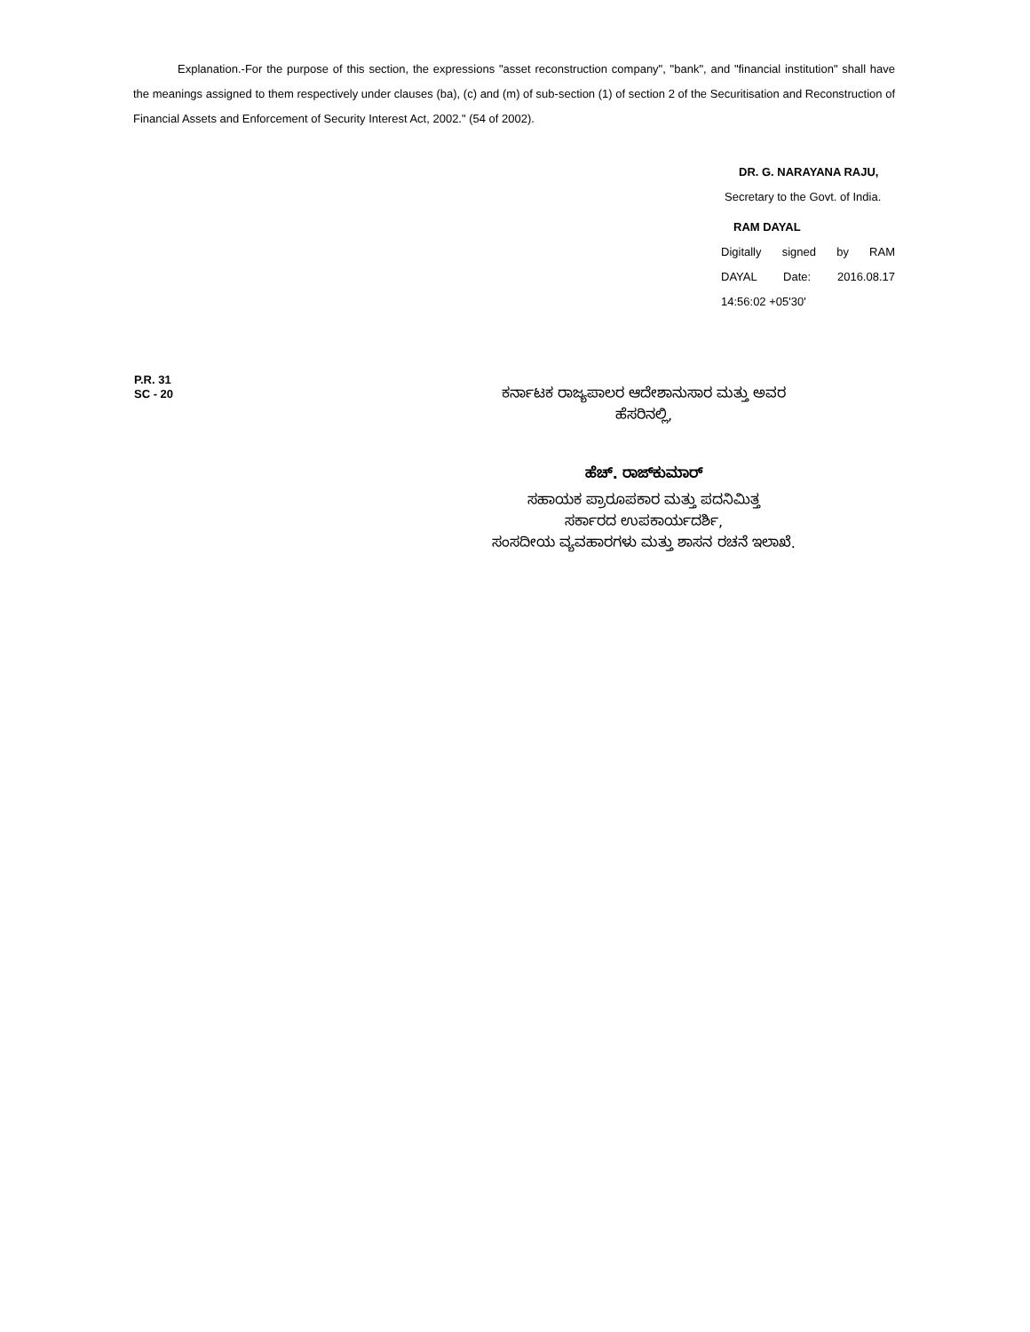Explanation.-For the purpose of this section, the expressions "asset reconstruction company", "bank", and "financial institution" shall have the meanings assigned to them respectively under clauses (ba), (c) and (m) of sub-section (1) of section 2 of the Securitisation and Reconstruction of Financial Assets and Enforcement of Security Interest Act, 2002." (54 of 2002).
DR. G. NARAYANA RAJU,
Secretary to the Govt. of India.
RAM DAYAL
Digitally signed by RAM
DAYAL Date: 2016.08.17
14:56:02 +05'30'
P.R. 31
SC - 20
ಕರ್ನಾಟಕ ರಾಜ್ಯಪಾಲರ ಆದೇಶಾನುಸಾರ ಮತ್ತು ಅವರ
ಹೆಸರಿನಲ್ಲಿ,
ಹೆಚ್. ರಾಜ್‌ಕುಮಾರ್
ಸಹಾಯಕ ಪ್ರಾರೂಪಕಾರ ಮತ್ತು ಪದನಿಮಿತ್ತ
ಸರ್ಕಾರದ ಉಪಕಾರ್ಯದರ್ಶಿ,
ಸಂಸದೀಯ ವ್ಯವಹಾರಗಳು ಮತ್ತು ಶಾಸನ ರಚನೆ ಇಲಾಖೆ.